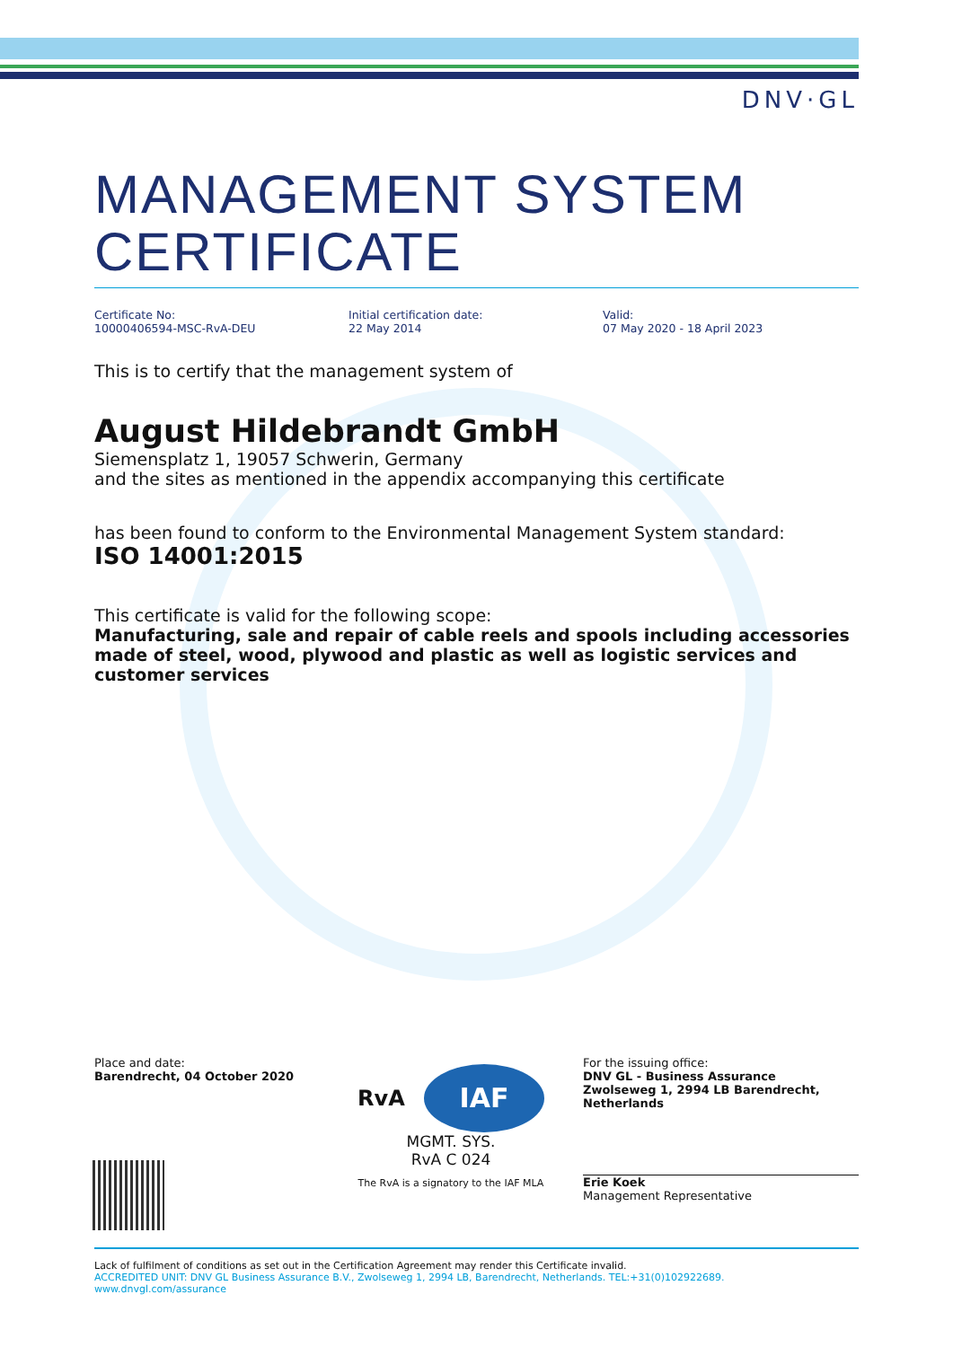DNV·GL
MANAGEMENT SYSTEM
CERTIFICATE
Certificate No:
10000406594-MSC-RvA-DEU
Initial certification date:
22 May 2014
Valid:
07 May 2020 - 18 April 2023
This is to certify that the management system of
August Hildebrandt GmbH
Siemensplatz 1, 19057 Schwerin, Germany
and the sites as mentioned in the appendix accompanying this certificate
has been found to conform to the Environmental Management System standard:
ISO 14001:2015
This certificate is valid for the following scope:
Manufacturing, sale and repair of cable reels and spools including accessories made of steel, wood, plywood and plastic as well as logistic services and customer services
Place and date:
Barendrecht, 04 October 2020
RvA IAF
MGMT. SYS.
RvA C 024
The RvA is a signatory to the IAF MLA
For the issuing office:
DNV GL - Business Assurance
Zwolseweg 1, 2994 LB Barendrecht, Netherlands
Erie Koek
Management Representative
Lack of fulfilment of conditions as set out in the Certification Agreement may render this Certificate invalid.
ACCREDITED UNIT: DNV GL Business Assurance B.V., Zwolseweg 1, 2994 LB, Barendrecht, Netherlands. TEL:+31(0)102922689. www.dnvgl.com/assurance